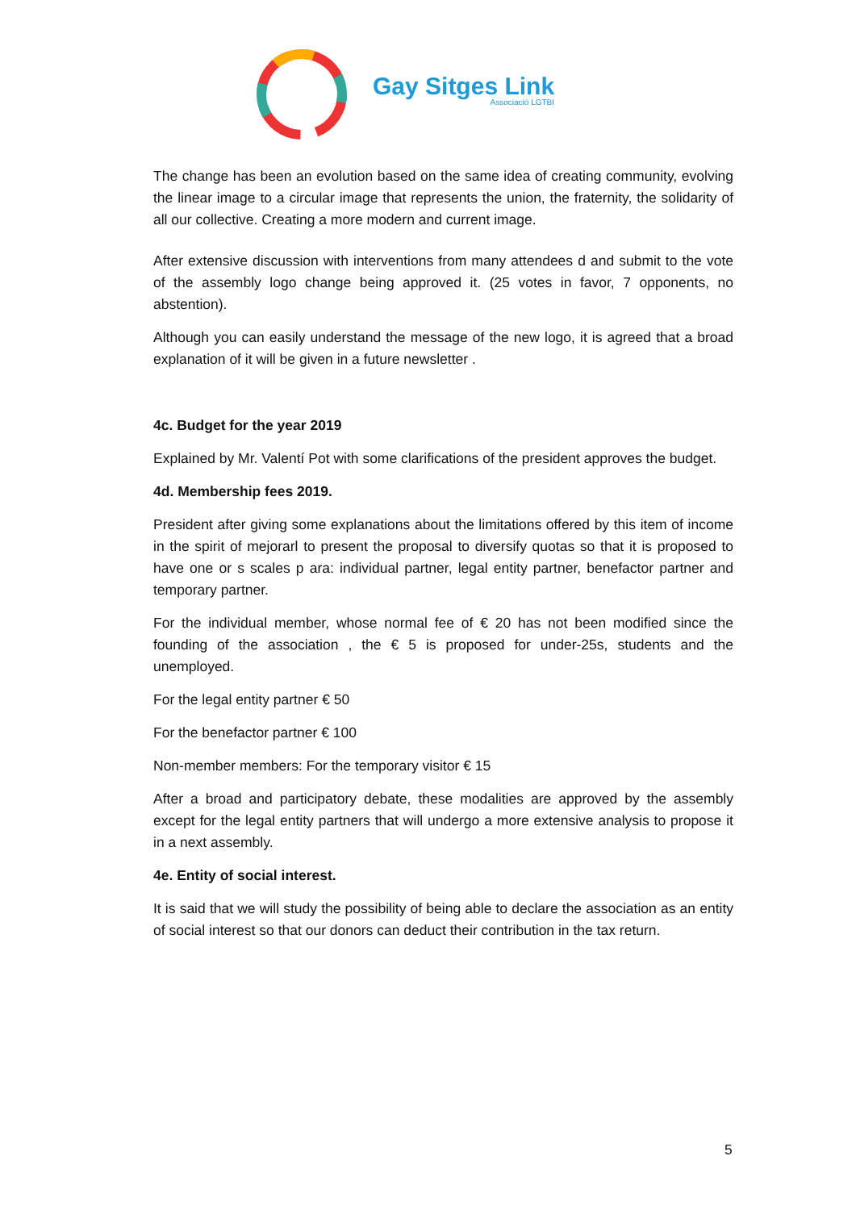Gay Sitges Link
Associació LGTBI
The change has been an evolution based on the same idea of creating community, evolving the linear image to a circular image that represents the union, the fraternity, the solidarity of all our collective. Creating a more modern and current image.
After extensive discussion with interventions from many attendees d and submit to the vote of the assembly logo change being approved it. (25 votes in favor, 7 opponents, no abstention).
Although you can easily understand the message of the new logo, it is agreed that a broad explanation of it will be given in a future newsletter .
4c. Budget for the year 2019
Explained by Mr. Valentí Pot with some clarifications of the president approves the budget.
4d. Membership fees 2019.
President after giving some explanations about the limitations offered by this item of income in the spirit of mejorarl to present the proposal to diversify quotas so that it is proposed to have one or s scales p ara: individual partner, legal entity partner, benefactor partner and temporary partner.
For the individual member, whose normal fee of € 20 has not been modified since the founding of the association , the € 5 is proposed for under-25s, students and the unemployed.
For the legal entity partner € 50
For the benefactor partner € 100
Non-member members: For the temporary visitor € 15
After a broad and participatory debate, these modalities are approved by the assembly except for the legal entity partners that will undergo a more extensive analysis to propose it in a next assembly.
4e. Entity of social interest.
It is said that we will study the possibility of being able to declare the association as an entity of social interest so that our donors can deduct their contribution in the tax return.
5